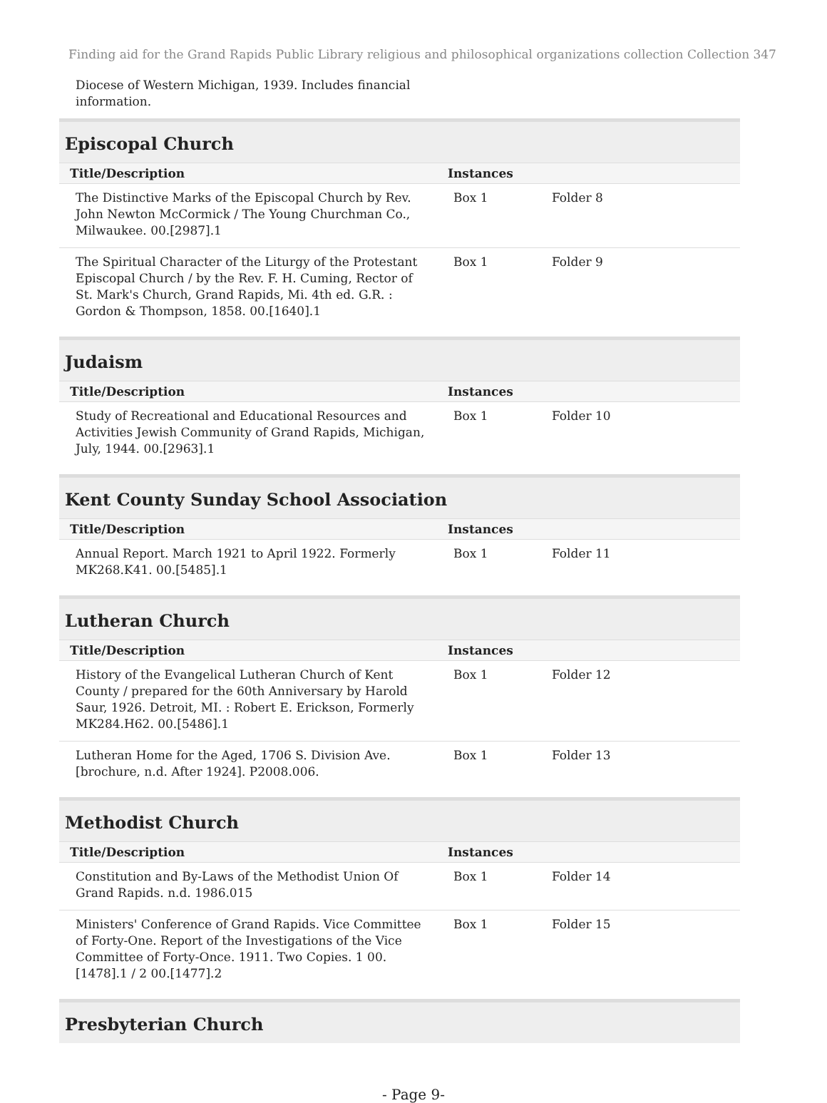Finding aid for the Grand Rapids Public Library religious and philosophical organizations collection Collection 347
Diocese of Western Michigan, 1939. Includes financial information.
Episcopal Church
| Title/Description | Instances | |
| --- | --- | --- |
| The Distinctive Marks of the Episcopal Church by Rev. John Newton McCormick / The Young Churchman Co., Milwaukee. 00.[2987].1 | Box 1 | Folder 8 |
| The Spiritual Character of the Liturgy of the Protestant Episcopal Church / by the Rev. F. H. Cuming, Rector of St. Mark's Church, Grand Rapids, Mi. 4th ed. G.R. : Gordon & Thompson, 1858. 00.[1640].1 | Box 1 | Folder 9 |
Judaism
| Title/Description | Instances | |
| --- | --- | --- |
| Study of Recreational and Educational Resources and Activities Jewish Community of Grand Rapids, Michigan, July, 1944. 00.[2963].1 | Box 1 | Folder 10 |
Kent County Sunday School Association
| Title/Description | Instances | |
| --- | --- | --- |
| Annual Report. March 1921 to April 1922. Formerly MK268.K41. 00.[5485].1 | Box 1 | Folder 11 |
Lutheran Church
| Title/Description | Instances | |
| --- | --- | --- |
| History of the Evangelical Lutheran Church of Kent County / prepared for the 60th Anniversary by Harold Saur, 1926. Detroit, MI. : Robert E. Erickson, Formerly MK284.H62. 00.[5486].1 | Box 1 | Folder 12 |
| Lutheran Home for the Aged, 1706 S. Division Ave. [brochure, n.d. After 1924]. P2008.006. | Box 1 | Folder 13 |
Methodist Church
| Title/Description | Instances | |
| --- | --- | --- |
| Constitution and By-Laws of the Methodist Union Of Grand Rapids. n.d. 1986.015 | Box 1 | Folder 14 |
| Ministers' Conference of Grand Rapids. Vice Committee of Forty-One. Report of the Investigations of the Vice Committee of Forty-Once. 1911. Two Copies. 1 00.[1478].1 / 2 00.[1477].2 | Box 1 | Folder 15 |
Presbyterian Church
- Page 9-